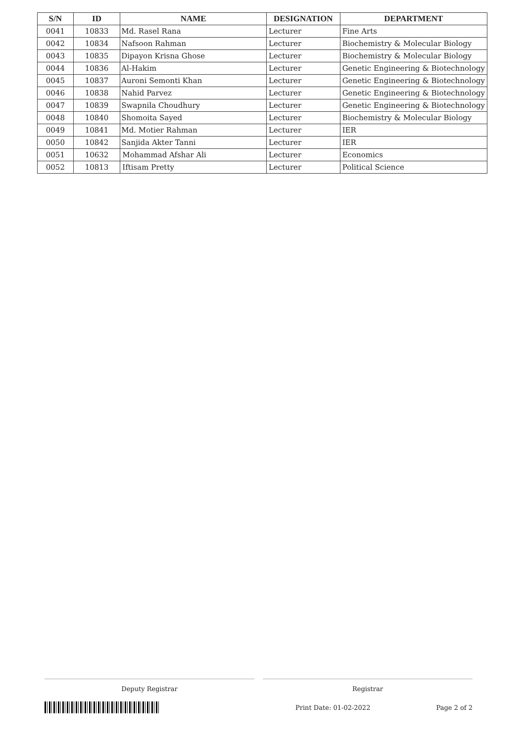| S/N | ID | NAME | DESIGNATION | DEPARTMENT |
| --- | --- | --- | --- | --- |
| 0041 | 10833 | Md. Rasel Rana | Lecturer | Fine Arts |
| 0042 | 10834 | Nafsoon Rahman | Lecturer | Biochemistry & Molecular Biology |
| 0043 | 10835 | Dipayon Krisna Ghose | Lecturer | Biochemistry & Molecular Biology |
| 0044 | 10836 | Al-Hakim | Lecturer | Genetic Engineering & Biotechnology |
| 0045 | 10837 | Auroni Semonti Khan | Lecturer | Genetic Engineering & Biotechnology |
| 0046 | 10838 | Nahid Parvez | Lecturer | Genetic Engineering & Biotechnology |
| 0047 | 10839 | Swapnila Choudhury | Lecturer | Genetic Engineering & Biotechnology |
| 0048 | 10840 | Shomoita Sayed | Lecturer | Biochemistry & Molecular Biology |
| 0049 | 10841 | Md. Motier Rahman | Lecturer | IER |
| 0050 | 10842 | Sanjida Akter Tanni | Lecturer | IER |
| 0051 | 10632 | Mohammad Afshar Ali | Lecturer | Economics |
| 0052 | 10813 | Iftisam Pretty | Lecturer | Political Science |
Deputy Registrar Registrar
Print Date: 01-02-2022 Page 2 of 2